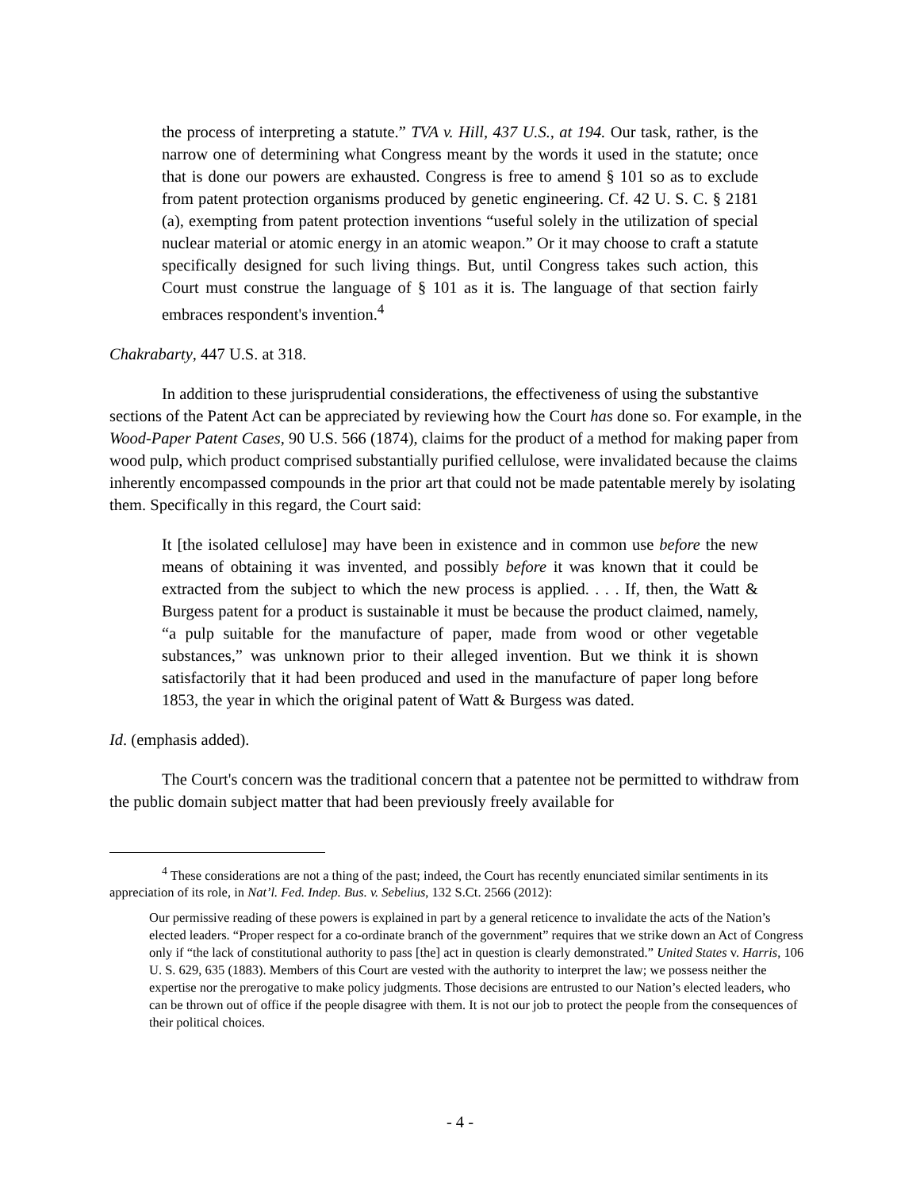the process of interpreting a statute.” TVA v. Hill, 437 U.S., at 194. Our task, rather, is the narrow one of determining what Congress meant by the words it used in the statute; once that is done our powers are exhausted. Congress is free to amend § 101 so as to exclude from patent protection organisms produced by genetic engineering. Cf. 42 U. S. C. § 2181 (a), exempting from patent protection inventions “useful solely in the utilization of special nuclear material or atomic energy in an atomic weapon.” Or it may choose to craft a statute specifically designed for such living things. But, until Congress takes such action, this Court must construe the language of § 101 as it is. The language of that section fairly embraces respondent's invention.<sup>4</sup>
Chakrabarty, 447 U.S. at 318.
In addition to these jurisprudential considerations, the effectiveness of using the substantive sections of the Patent Act can be appreciated by reviewing how the Court has done so. For example, in the Wood-Paper Patent Cases, 90 U.S. 566 (1874), claims for the product of a method for making paper from wood pulp, which product comprised substantially purified cellulose, were invalidated because the claims inherently encompassed compounds in the prior art that could not be made patentable merely by isolating them. Specifically in this regard, the Court said:
It [the isolated cellulose] may have been in existence and in common use before the new means of obtaining it was invented, and possibly before it was known that it could be extracted from the subject to which the new process is applied. . . . If, then, the Watt & Burgess patent for a product is sustainable it must be because the product claimed, namely, “a pulp suitable for the manufacture of paper, made from wood or other vegetable substances,” was unknown prior to their alleged invention. But we think it is shown satisfactorily that it had been produced and used in the manufacture of paper long before 1853, the year in which the original patent of Watt & Burgess was dated.
Id. (emphasis added).
The Court's concern was the traditional concern that a patentee not be permitted to withdraw from the public domain subject matter that had been previously freely available for
<sup>4</sup> These considerations are not a thing of the past; indeed, the Court has recently enunciated similar sentiments in its appreciation of its role, in Nat’l. Fed. Indep. Bus. v. Sebelius, 132 S.Ct. 2566 (2012):
Our permissive reading of these powers is explained in part by a general reticence to invalidate the acts of the Nation’s elected leaders. “Proper respect for a co-ordinate branch of the government” requires that we strike down an Act of Congress only if “the lack of constitutional authority to pass [the] act in question is clearly demonstrated.” United States v. Harris, 106 U. S. 629, 635 (1883). Members of this Court are vested with the authority to interpret the law; we possess neither the expertise nor the prerogative to make policy judgments. Those decisions are entrusted to our Nation’s elected leaders, who can be thrown out of office if the people disagree with them. It is not our job to protect the people from the consequences of their political choices.
- 4 -